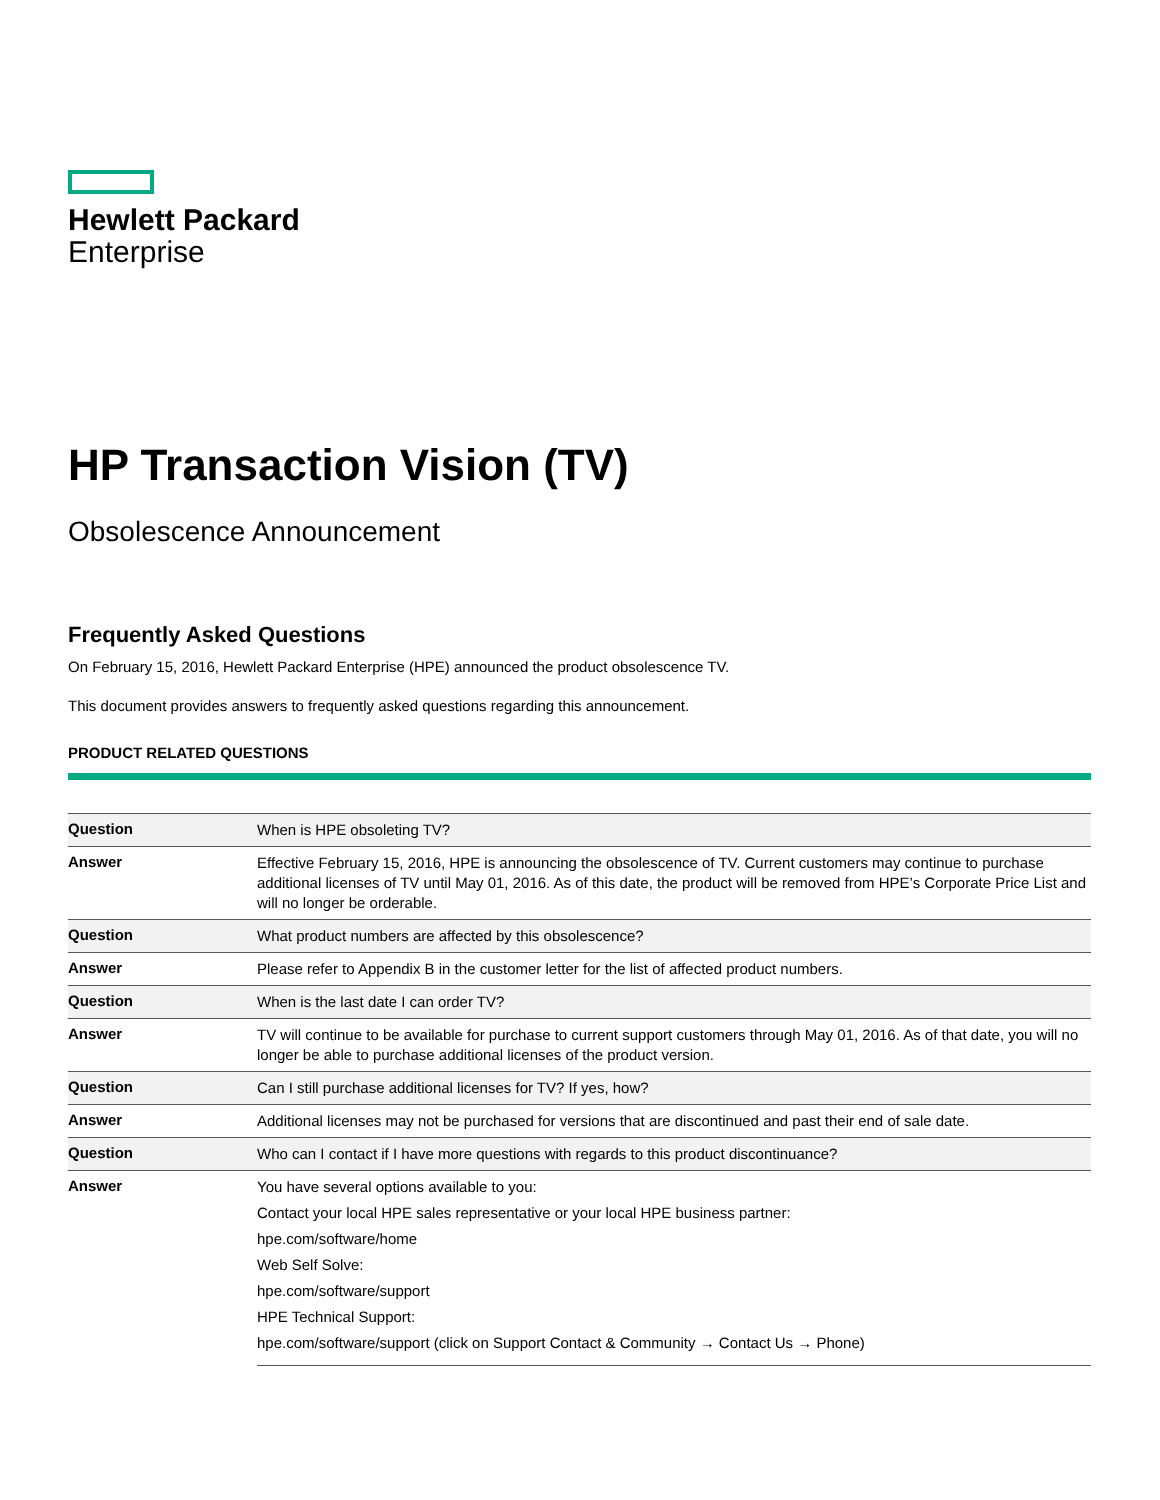Hewlett Packard
Enterprise
HP Transaction Vision (TV)
Obsolescence Announcement
Frequently Asked Questions
On February 15, 2016, Hewlett Packard Enterprise (HPE) announced the product obsolescence TV.
This document provides answers to frequently asked questions regarding this announcement.
PRODUCT RELATED QUESTIONS
| Question | When is HPE obsoleting TV? |
| Answer | Effective February 15, 2016, HPE is announcing the obsolescence of TV. Current customers may continue to purchase additional licenses of TV until May 01, 2016. As of this date, the product will be removed from HPE’s Corporate Price List and will no longer be orderable. |
| Question | What product numbers are affected by this obsolescence? |
| Answer | Please refer to Appendix B in the customer letter for the list of affected product numbers. |
| Question | When is the last date I can order TV? |
| Answer | TV will continue to be available for purchase to current support customers through May 01, 2016. As of that date, you will no longer be able to purchase additional licenses of the product version. |
| Question | Can I still purchase additional licenses for TV? If yes, how? |
| Answer | Additional licenses may not be purchased for versions that are discontinued and past their end of sale date. |
| Question | Who can I contact if I have more questions with regards to this product discontinuance? |
| Answer | You have several options available to you: Contact your local HPE sales representative or your local HPE business partner: hpe.com/software/home Web Self Solve: hpe.com/software/support HPE Technical Support: hpe.com/software/support (click on Support Contact & Community → Contact Us → Phone) |